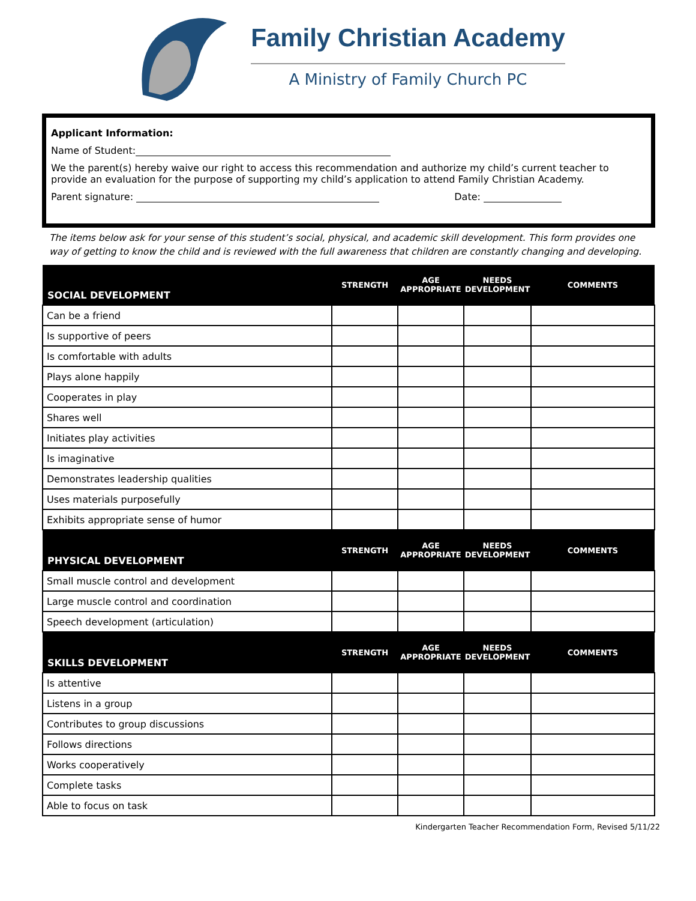Family Christian Academy
A Ministry of Family Church PC
Applicant Information:
Name of Student:
We the parent(s) hereby waive our right to access this recommendation and authorize my child’s current teacher to provide an evaluation for the purpose of supporting my child’s application to attend Family Christian Academy.
Parent signature: Date:
The items below ask for your sense of this student’s social, physical, and academic skill development. This form provides one way of getting to know the child and is reviewed with the full awareness that children are constantly changing and developing.
| SOCIAL DEVELOPMENT | STRENGTH | AGE APPROPRIATE | NEEDS DEVELOPMENT | COMMENTS |
| --- | --- | --- | --- | --- |
| Can be a friend | | | | |
| Is supportive of peers | | | | |
| Is comfortable with adults | | | | |
| Plays alone happily | | | | |
| Cooperates in play | | | | |
| Shares well | | | | |
| Initiates play activities | | | | |
| Is imaginative | | | | |
| Demonstrates leadership qualities | | | | |
| Uses materials purposefully | | | | |
| Exhibits appropriate sense of humor | | | | |
| PHYSICAL DEVELOPMENT | STRENGTH | AGE APPROPRIATE | NEEDS DEVELOPMENT | COMMENTS |
| Small muscle control and development | | | | |
| Large muscle control and coordination | | | | |
| Speech development (articulation) | | | | |
| SKILLS DEVELOPMENT | STRENGTH | AGE APPROPRIATE | NEEDS DEVELOPMENT | COMMENTS |
| Is attentive | | | | |
| Listens in a group | | | | |
| Contributes to group discussions | | | | |
| Follows directions | | | | |
| Works cooperatively | | | | |
| Complete tasks | | | | |
| Able to focus on task | | | | |
Kindergarten Teacher Recommendation Form, Revised 5/11/22